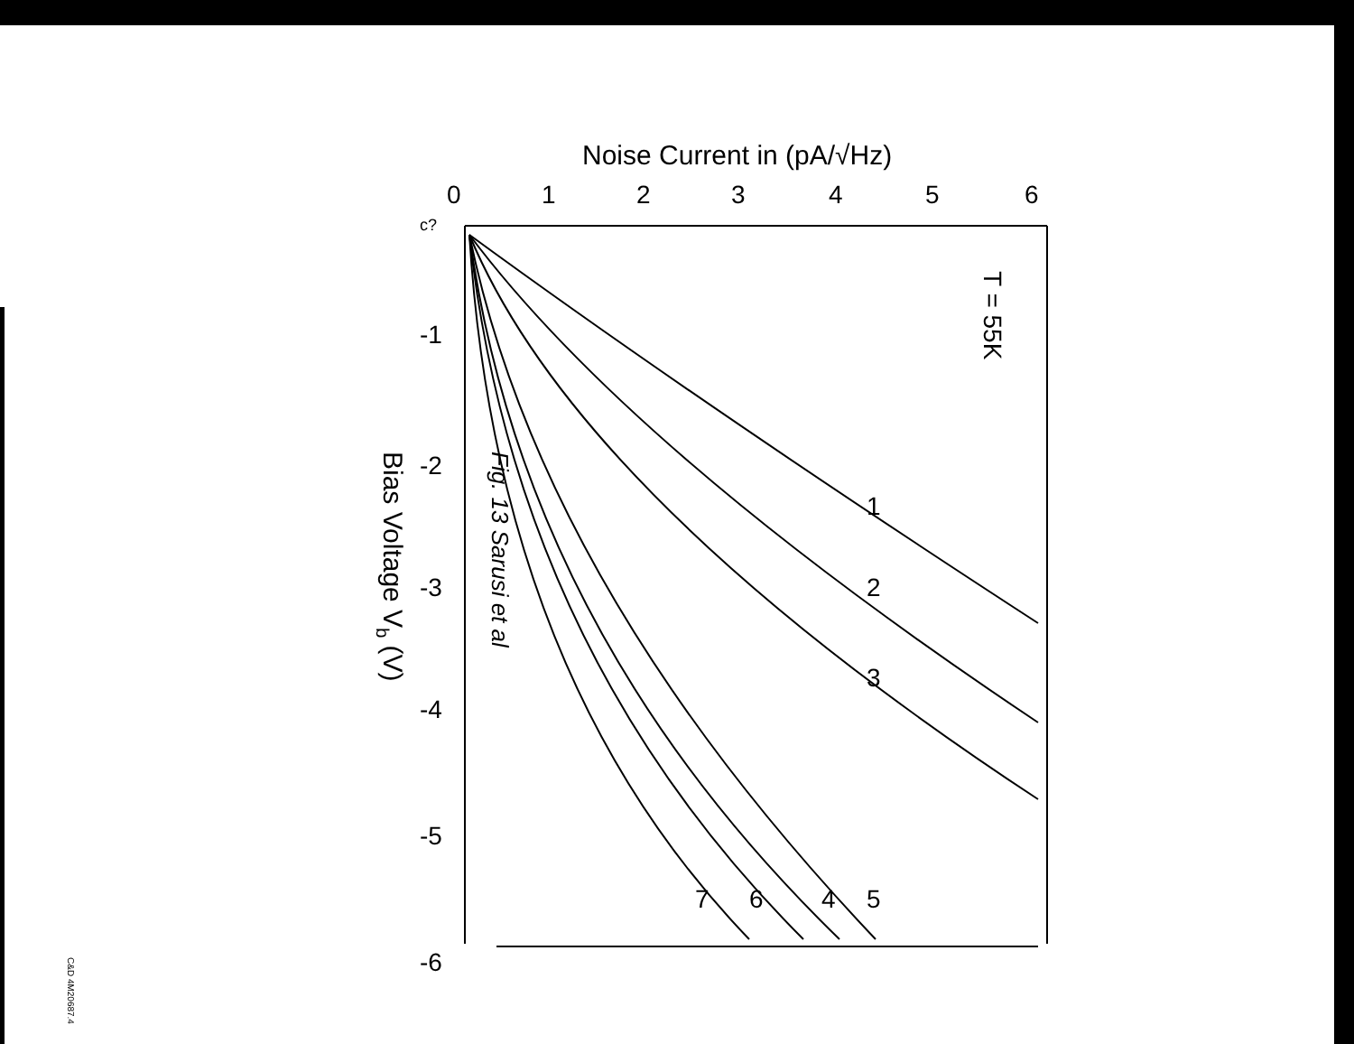Noise Current in (pA/√Hz)
Bias Voltage Vb (V)
T = 55K
0
1
2
3
4
5
6
-1
-2
-3
-4
-5
-6
1
2
3
4
5
6
7
c?
Fig. 13 Sarusi et al
C&D 4M20687.4